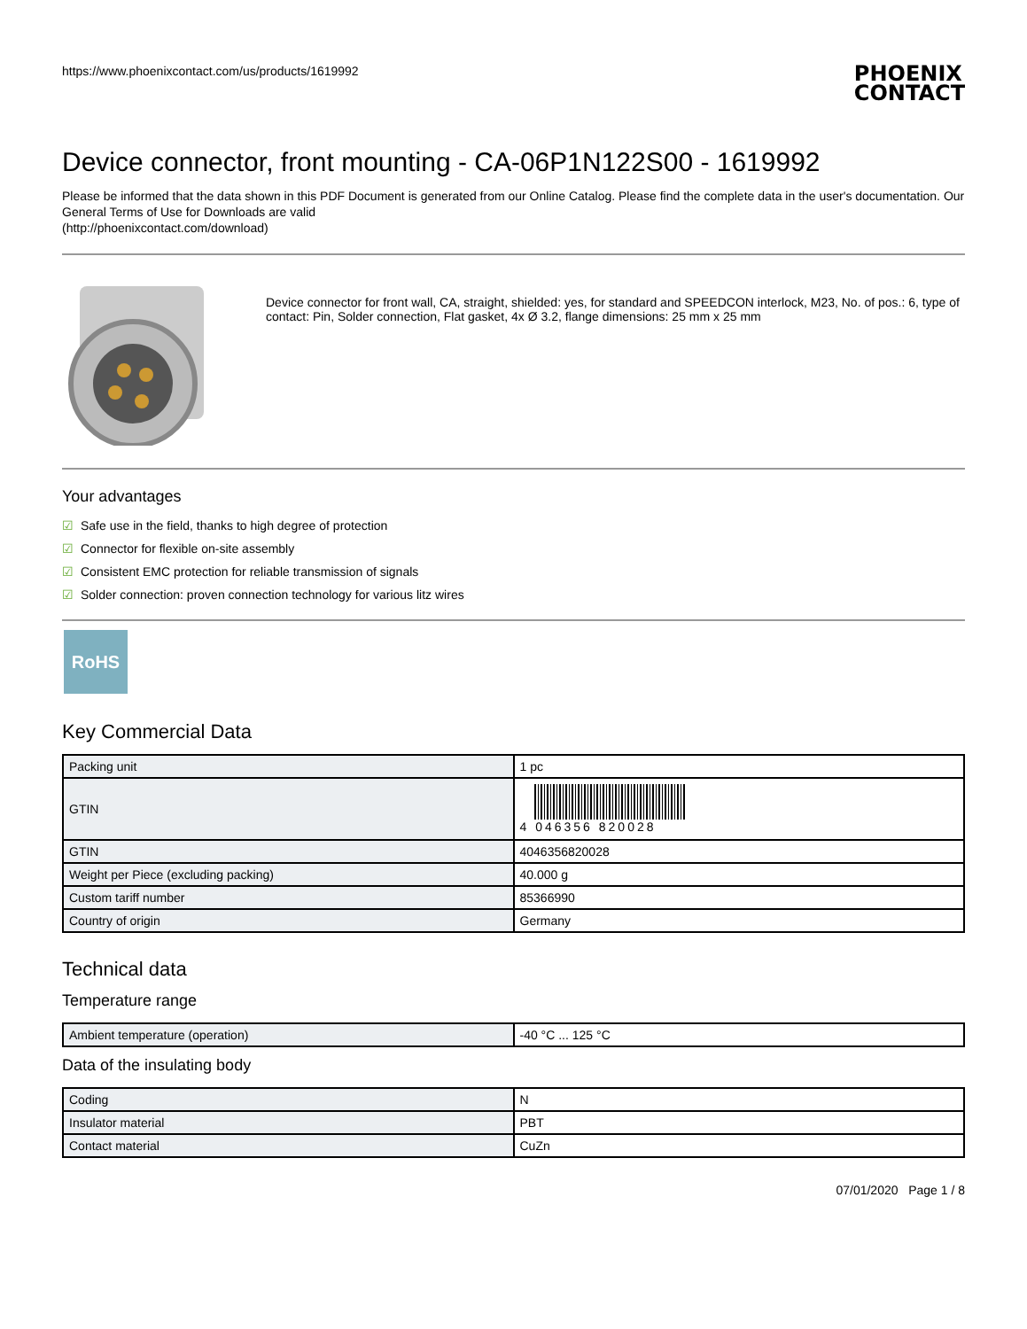https://www.phoenixcontact.com/us/products/1619992
PHOENIX
CONTACT
Device connector, front mounting - CA-06P1N122S00 - 1619992
Please be informed that the data shown in this PDF Document is generated from our Online Catalog. Please find the complete data in the user's documentation. Our General Terms of Use for Downloads are valid
(http://phoenixcontact.com/download)
Device connector for front wall, CA, straight, shielded: yes, for standard and SPEEDCON interlock, M23, No. of pos.: 6, type of contact: Pin, Solder connection, Flat gasket, 4x Ø 3.2, flange dimensions: 25 mm x 25 mm
Your advantages
☑ Safe use in the field, thanks to high degree of protection
☑ Connector for flexible on-site assembly
☑ Consistent EMC protection for reliable transmission of signals
☑ Solder connection: proven connection technology for various litz wires
RoHS
Key Commercial Data
| Packing unit | 1 pc |
| GTIN | 4 046356 820028 |
| GTIN | 4046356820028 |
| Weight per Piece (excluding packing) | 40.000 g |
| Custom tariff number | 85366990 |
| Country of origin | Germany |
Technical data
Temperature range
| Ambient temperature (operation) | -40 °C ... 125 °C |
Data of the insulating body
| Coding | N |
| Insulator material | PBT |
| Contact material | CuZn |
07/01/2020 Page 1 / 8